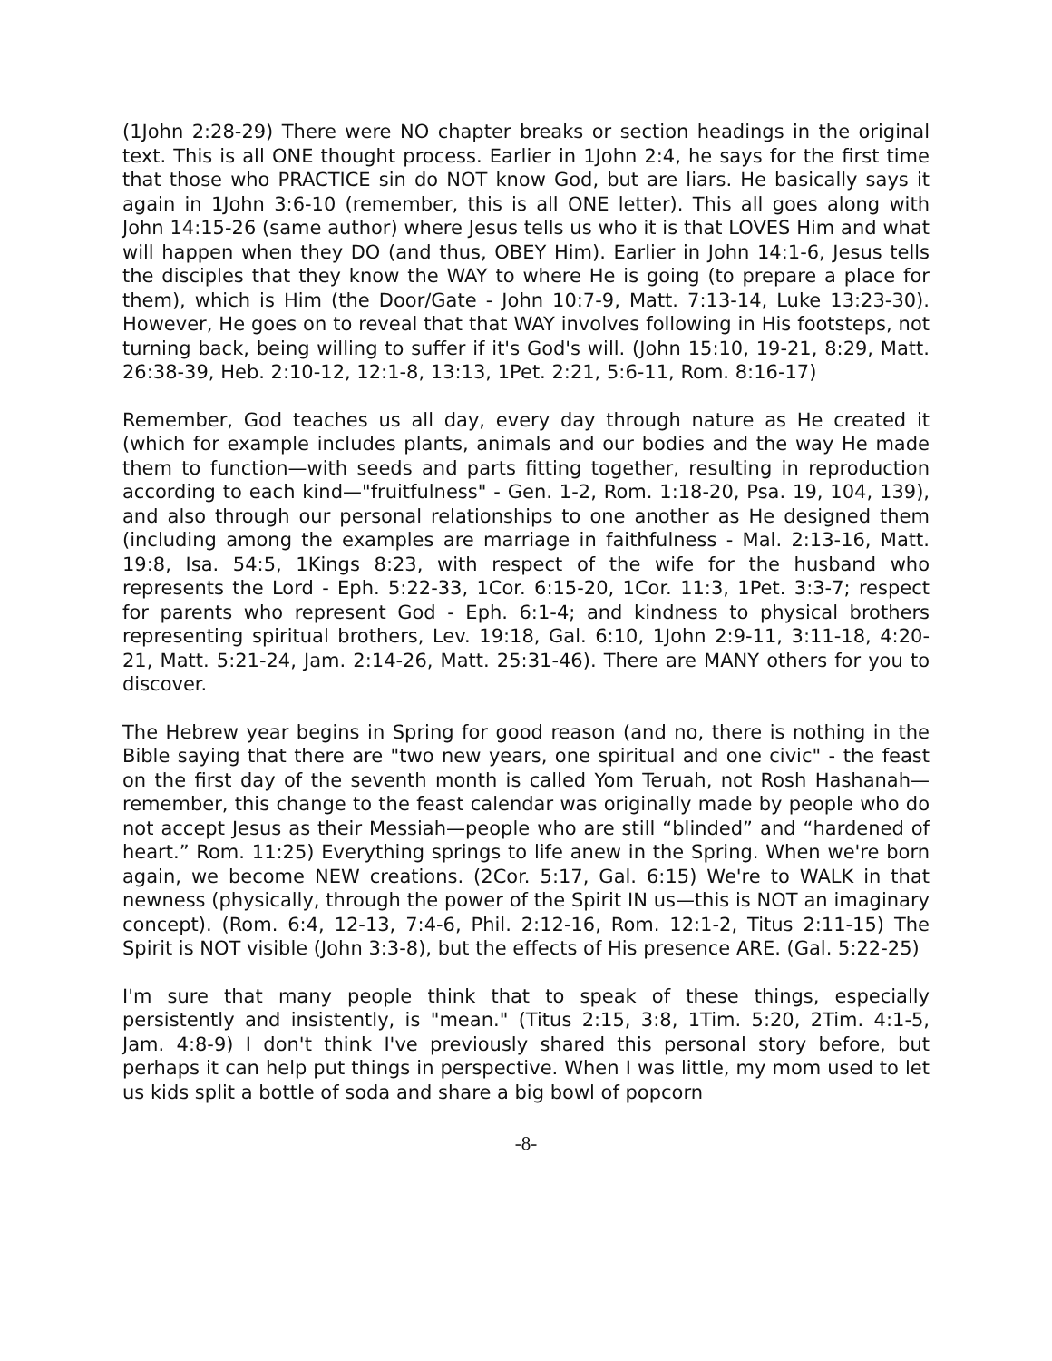(1John 2:28-29) There were NO chapter breaks or section headings in the original text. This is all ONE thought process. Earlier in 1John 2:4, he says for the first time that those who PRACTICE sin do NOT know God, but are liars. He basically says it again in 1John 3:6-10 (remember, this is all ONE letter). This all goes along with John 14:15-26 (same author) where Jesus tells us who it is that LOVES Him and what will happen when they DO (and thus, OBEY Him). Earlier in John 14:1-6, Jesus tells the disciples that they know the WAY to where He is going (to prepare a place for them), which is Him (the Door/Gate - John 10:7-9, Matt. 7:13-14, Luke 13:23-30). However, He goes on to reveal that that WAY involves following in His footsteps, not turning back, being willing to suffer if it's God's will. (John 15:10, 19-21, 8:29, Matt. 26:38-39, Heb. 2:10-12, 12:1-8, 13:13, 1Pet. 2:21, 5:6-11, Rom. 8:16-17)
Remember, God teaches us all day, every day through nature as He created it (which for example includes plants, animals and our bodies and the way He made them to function—with seeds and parts fitting together, resulting in reproduction according to each kind—"fruitfulness" - Gen. 1-2, Rom. 1:18-20, Psa. 19, 104, 139), and also through our personal relationships to one another as He designed them (including among the examples are marriage in faithfulness - Mal. 2:13-16, Matt. 19:8, Isa. 54:5, 1Kings 8:23, with respect of the wife for the husband who represents the Lord - Eph. 5:22-33, 1Cor. 6:15-20, 1Cor. 11:3, 1Pet. 3:3-7; respect for parents who represent God - Eph. 6:1-4; and kindness to physical brothers representing spiritual brothers, Lev. 19:18, Gal. 6:10, 1John 2:9-11, 3:11-18, 4:20-21, Matt. 5:21-24, Jam. 2:14-26, Matt. 25:31-46). There are MANY others for you to discover.
The Hebrew year begins in Spring for good reason (and no, there is nothing in the Bible saying that there are "two new years, one spiritual and one civic" - the feast on the first day of the seventh month is called Yom Teruah, not Rosh Hashanah—remember, this change to the feast calendar was originally made by people who do not accept Jesus as their Messiah—people who are still “blinded” and “hardened of heart.” Rom. 11:25) Everything springs to life anew in the Spring. When we're born again, we become NEW creations. (2Cor. 5:17, Gal. 6:15) We're to WALK in that newness (physically, through the power of the Spirit IN us—this is NOT an imaginary concept). (Rom. 6:4, 12-13, 7:4-6, Phil. 2:12-16, Rom. 12:1-2, Titus 2:11-15) The Spirit is NOT visible (John 3:3-8), but the effects of His presence ARE. (Gal. 5:22-25)
I'm sure that many people think that to speak of these things, especially persistently and insistently, is "mean." (Titus 2:15, 3:8, 1Tim. 5:20, 2Tim. 4:1-5, Jam. 4:8-9) I don't think I've previously shared this personal story before, but perhaps it can help put things in perspective. When I was little, my mom used to let us kids split a bottle of soda and share a big bowl of popcorn
-8-